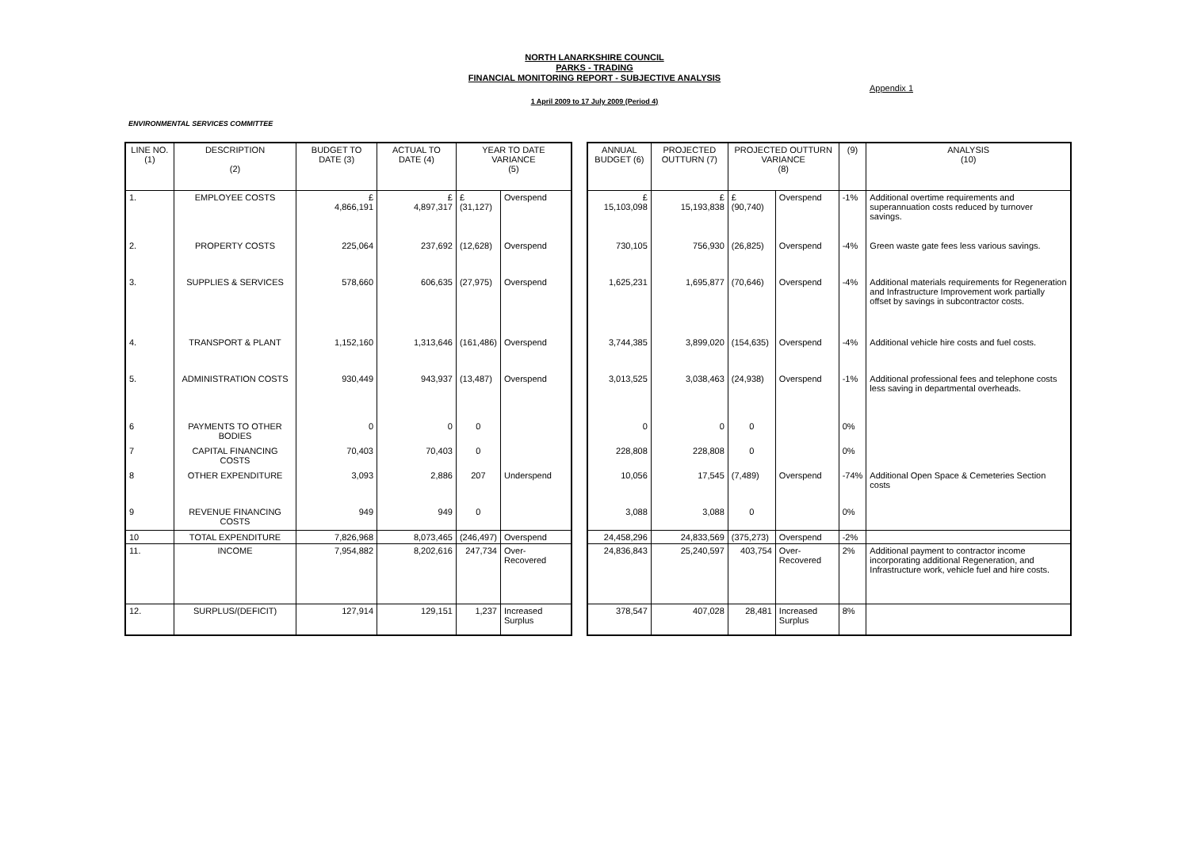NORTH LANARKSHIRE COUNCIL
PARKS - TRADING
FINANCIAL MONITORING REPORT - SUBJECTIVE ANALYSIS
Appendix 1
1 April 2009 to 17 July 2009 (Period 4)
ENVIRONMENTAL SERVICES COMMITTEE
| LINE NO. (1) | DESCRIPTION (2) | BUDGET TO DATE (3) | ACTUAL TO DATE (4) | YEAR TO DATE VARIANCE (5) | |
| --- | --- | --- | --- | --- | --- |
| 1. | EMPLOYEE COSTS | £ 4,866,191 | £ 4,897,317 | £ (31,127) | Overspend |
| 2. | PROPERTY COSTS | 225,064 | 237,692 | (12,628) | Overspend |
| 3. | SUPPLIES & SERVICES | 578,660 | 606,635 | (27,975) | Overspend |
| 4. | TRANSPORT & PLANT | 1,152,160 | 1,313,646 | (161,486) | Overspend |
| 5. | ADMINISTRATION COSTS | 930,449 | 943,937 | (13,487) | Overspend |
| 6 | PAYMENTS TO OTHER BODIES | 0 | 0 | 0 | |
| 7 | CAPITAL FINANCING COSTS | 70,403 | 70,403 | 0 | |
| 8 | OTHER EXPENDITURE | 3,093 | 2,886 | 207 | Underspend |
| 9 | REVENUE FINANCING COSTS | 949 | 949 | 0 | |
| 10 | TOTAL EXPENDITURE | 7,826,968 | 8,073,465 | (246,497) | Overspend |
| 11. | INCOME | 7,954,882 | 8,202,616 | 247,734 | Over-Recovered |
| 12. | SURPLUS/(DEFICIT) | 127,914 | 129,151 | 1,237 | Increased Surplus |
| ANNUAL BUDGET (6) | PROJECTED OUTTURN (7) | PROJECTED OUTTURN VARIANCE (8) | | (9) | ANALYSIS (10) |
| --- | --- | --- | --- | --- | --- |
| £ 15,103,098 | £ 15,193,838 | £ (90,740) | Overspend | -1% | Additional overtime requirements and superannuation costs reduced by turnover savings. |
| 730,105 | 756,930 | (26,825) | Overspend | -4% | Green waste gate fees less various savings. |
| 1,625,231 | 1,695,877 | (70,646) | Overspend | -4% | Additional materials requirements for Regeneration and Infrastructure Improvement work partially offset by savings in subcontractor costs. |
| 3,744,385 | 3,899,020 | (154,635) | Overspend | -4% | Additional vehicle hire costs and fuel costs. |
| 3,013,525 | 3,038,463 | (24,938) | Overspend | -1% | Additional professional fees and telephone costs less saving in departmental overheads. |
| 0 | 0 | 0 | | 0% | |
| 228,808 | 228,808 | 0 | | 0% | |
| 10,056 | 17,545 | (7,489) | Overspend | -74% | Additional Open Space & Cemeteries Section costs |
| 3,088 | 3,088 | 0 | | 0% | |
| 24,458,296 | 24,833,569 | (375,273) | Overspend | -2% | |
| 24,836,843 | 25,240,597 | 403,754 | Over-Recovered | 2% | Additional payment to contractor income incorporating additional Regeneration, and Infrastructure work, vehicle fuel and hire costs. |
| 378,547 | 407,028 | 28,481 | Increased Surplus | 8% | |